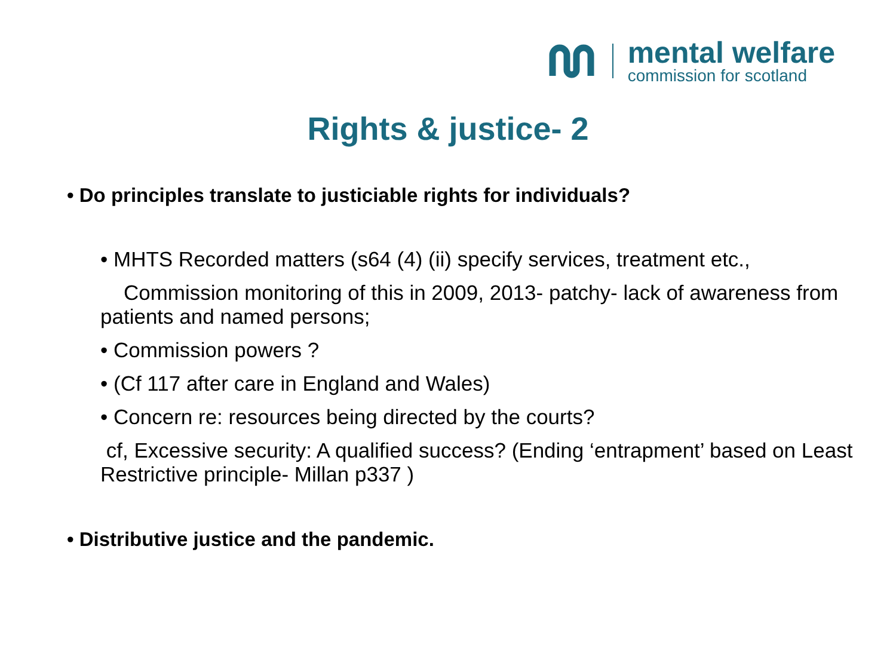mental welfare
commission for scotland
Rights & justice- 2
• Do principles translate to justiciable rights for individuals?
• MHTS Recorded matters (s64 (4) (ii) specify services, treatment etc.,
Commission monitoring of this in 2009, 2013- patchy- lack of awareness from patients and named persons;
• Commission powers ?
• (Cf 117 after care in England and Wales)
• Concern re: resources being directed by the courts?
cf, Excessive security: A qualified success? (Ending ‘entrapment’ based on Least Restrictive principle- Millan p337 )
• Distributive justice and the pandemic.